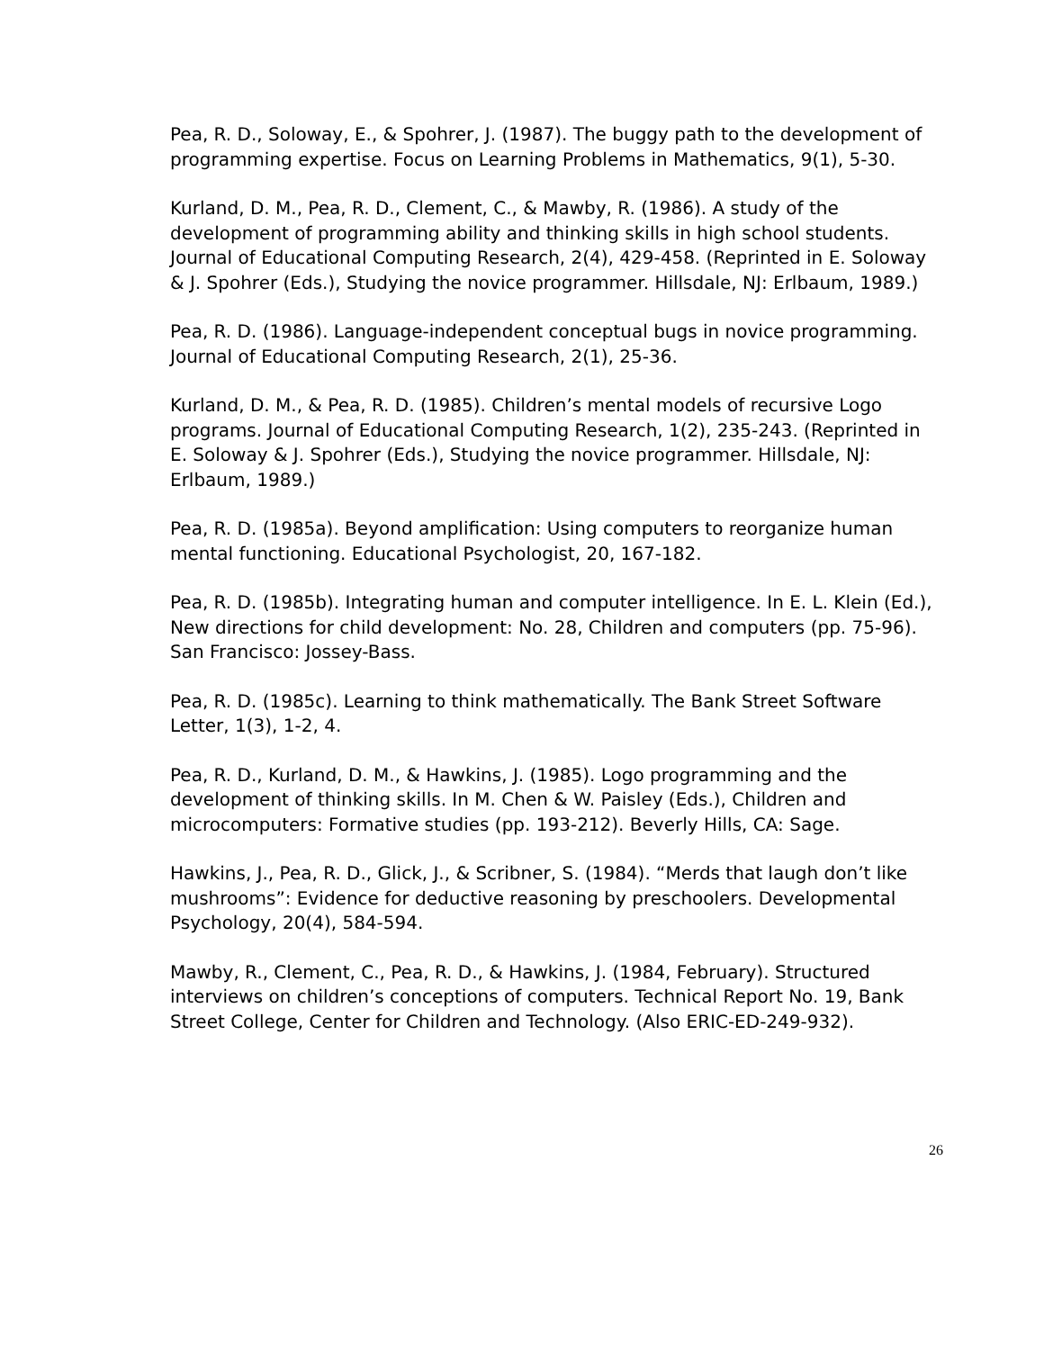Pea, R. D., Soloway, E., & Spohrer, J. (1987). The buggy path to the development of programming expertise. Focus on Learning Problems in Mathematics, 9(1), 5-30.
Kurland, D. M., Pea, R. D., Clement, C., & Mawby, R. (1986). A study of the development of programming ability and thinking skills in high school students. Journal of Educational Computing Research, 2(4), 429-458. (Reprinted in E. Soloway & J. Spohrer (Eds.), Studying the novice programmer. Hillsdale, NJ: Erlbaum, 1989.)
Pea, R. D. (1986). Language-independent conceptual bugs in novice programming. Journal of Educational Computing Research, 2(1), 25-36.
Kurland, D. M., & Pea, R. D. (1985). Children’s mental models of recursive Logo programs. Journal of Educational Computing Research, 1(2), 235-243. (Reprinted in E. Soloway & J. Spohrer (Eds.), Studying the novice programmer. Hillsdale, NJ: Erlbaum, 1989.)
Pea, R. D. (1985a). Beyond amplification: Using computers to reorganize human mental functioning. Educational Psychologist, 20, 167-182.
Pea, R. D. (1985b). Integrating human and computer intelligence. In E. L. Klein (Ed.), New directions for child development: No. 28, Children and computers (pp. 75-96). San Francisco: Jossey-Bass.
Pea, R. D. (1985c). Learning to think mathematically. The Bank Street Software Letter, 1(3), 1-2, 4.
Pea, R. D., Kurland, D. M., & Hawkins, J. (1985). Logo programming and the development of thinking skills. In M. Chen & W. Paisley (Eds.), Children and microcomputers: Formative studies (pp. 193-212). Beverly Hills, CA: Sage.
Hawkins, J., Pea, R. D., Glick, J., & Scribner, S. (1984). “Merds that laugh don’t like mushrooms”: Evidence for deductive reasoning by preschoolers. Developmental Psychology, 20(4), 584-594.
Mawby, R., Clement, C., Pea, R. D., & Hawkins, J. (1984, February). Structured interviews on children’s conceptions of computers. Technical Report No. 19, Bank Street College, Center for Children and Technology. (Also ERIC-ED-249-932).
26